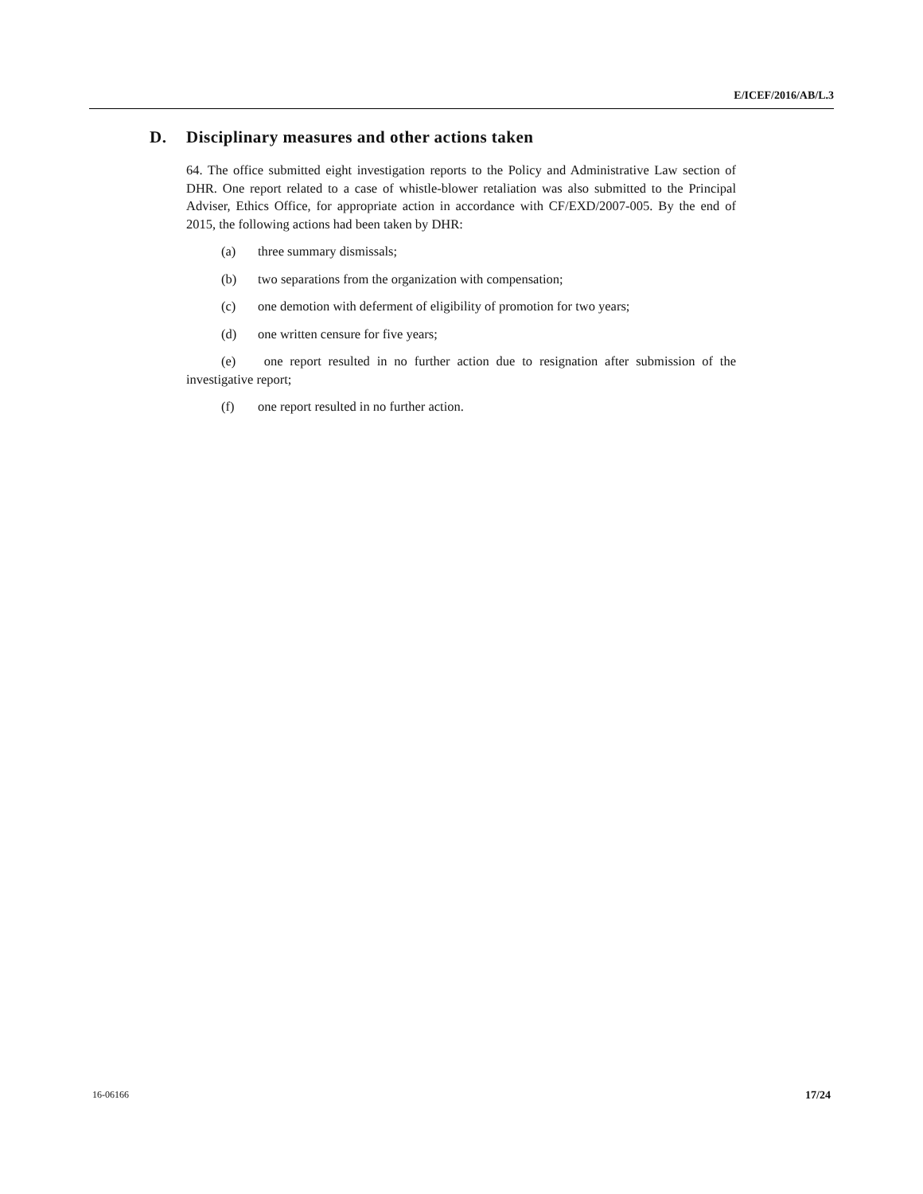E/ICEF/2016/AB/L.3
D. Disciplinary measures and other actions taken
64. The office submitted eight investigation reports to the Policy and Administrative Law section of DHR. One report related to a case of whistle-blower retaliation was also submitted to the Principal Adviser, Ethics Office, for appropriate action in accordance with CF/EXD/2007-005. By the end of 2015, the following actions had been taken by DHR:
(a) three summary dismissals;
(b) two separations from the organization with compensation;
(c) one demotion with deferment of eligibility of promotion for two years;
(d) one written censure for five years;
(e) one report resulted in no further action due to resignation after submission of the investigative report;
(f) one report resulted in no further action.
16-06166 17/24